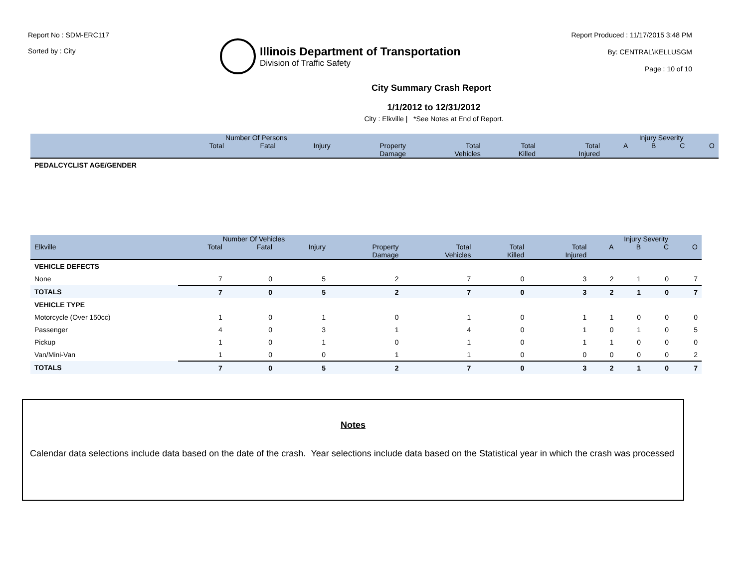Report No : SDM-ERC117
Sorted by : City
Illinois Department of Transportation
Division of Traffic Safety
Report Produced : 11/17/2015 3:48 PM
By: CENTRAL\KELLUSGM
Page : 10 of 10
City Summary Crash Report
1/1/2012 to 12/31/2012
City : Elkville | *See Notes at End of Report.
| | Number Of Persons | | | | | | | Injury Severity | | | |
| --- | --- | --- | --- | --- | --- | --- | --- | --- | --- | --- | --- |
| | Total | Fatal | Injury | Property Damage | Total Vehicles | Total Killed | Total Injured | A | B | C | O |
| PEDALCYCLIST AGE/GENDER | | | | | | | | | | | |
| | Number Of Vehicles | | | | | | | Injury Severity | | | |
| --- | --- | --- | --- | --- | --- | --- | --- | --- | --- | --- | --- |
| Elkville | Total | Fatal | Injury | Property Damage | Total Vehicles | Total Killed | Total Injured | A | B | C | O |
| VEHICLE DEFECTS | | | | | | | | | | | |
| None | 7 | 0 | 5 | 2 | 7 | 0 | 3 | 2 | 1 | 0 | 7 |
| TOTALS | 7 | 0 | 5 | 2 | 7 | 0 | 3 | 2 | 1 | 0 | 7 |
| VEHICLE TYPE | | | | | | | | | | | |
| Motorcycle (Over 150cc) | 1 | 0 | 1 | 0 | 1 | 0 | 1 | 1 | 0 | 0 | 0 |
| Passenger | 4 | 0 | 3 | 1 | 4 | 0 | 1 | 0 | 1 | 0 | 5 |
| Pickup | 1 | 0 | 1 | 0 | 1 | 0 | 1 | 1 | 0 | 0 | 0 |
| Van/Mini-Van | 1 | 0 | 0 | 1 | 1 | 0 | 0 | 0 | 0 | 0 | 2 |
| TOTALS | 7 | 0 | 5 | 2 | 7 | 0 | 3 | 2 | 1 | 0 | 7 |
Notes
Calendar data selections include data based on the date of the crash. Year selections include data based on the Statistical year in which the crash was processed